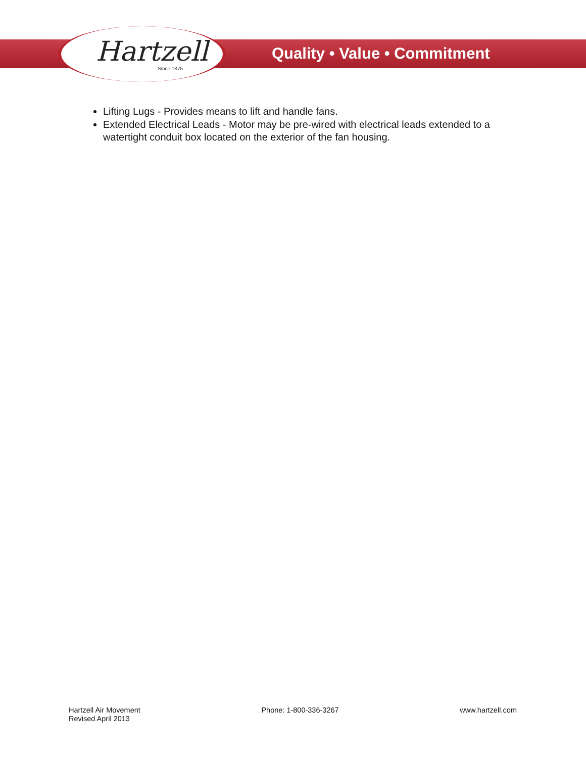Hartzell
Since 1875
Quality • Value • Commitment
Lifting Lugs - Provides means to lift and handle fans.
Extended Electrical Leads - Motor may be pre-wired with electrical leads extended to a watertight conduit box located on the exterior of the fan housing.
Hartzell Air Movement
Revised April 2013
Phone: 1-800-336-3267 www.hartzell.com